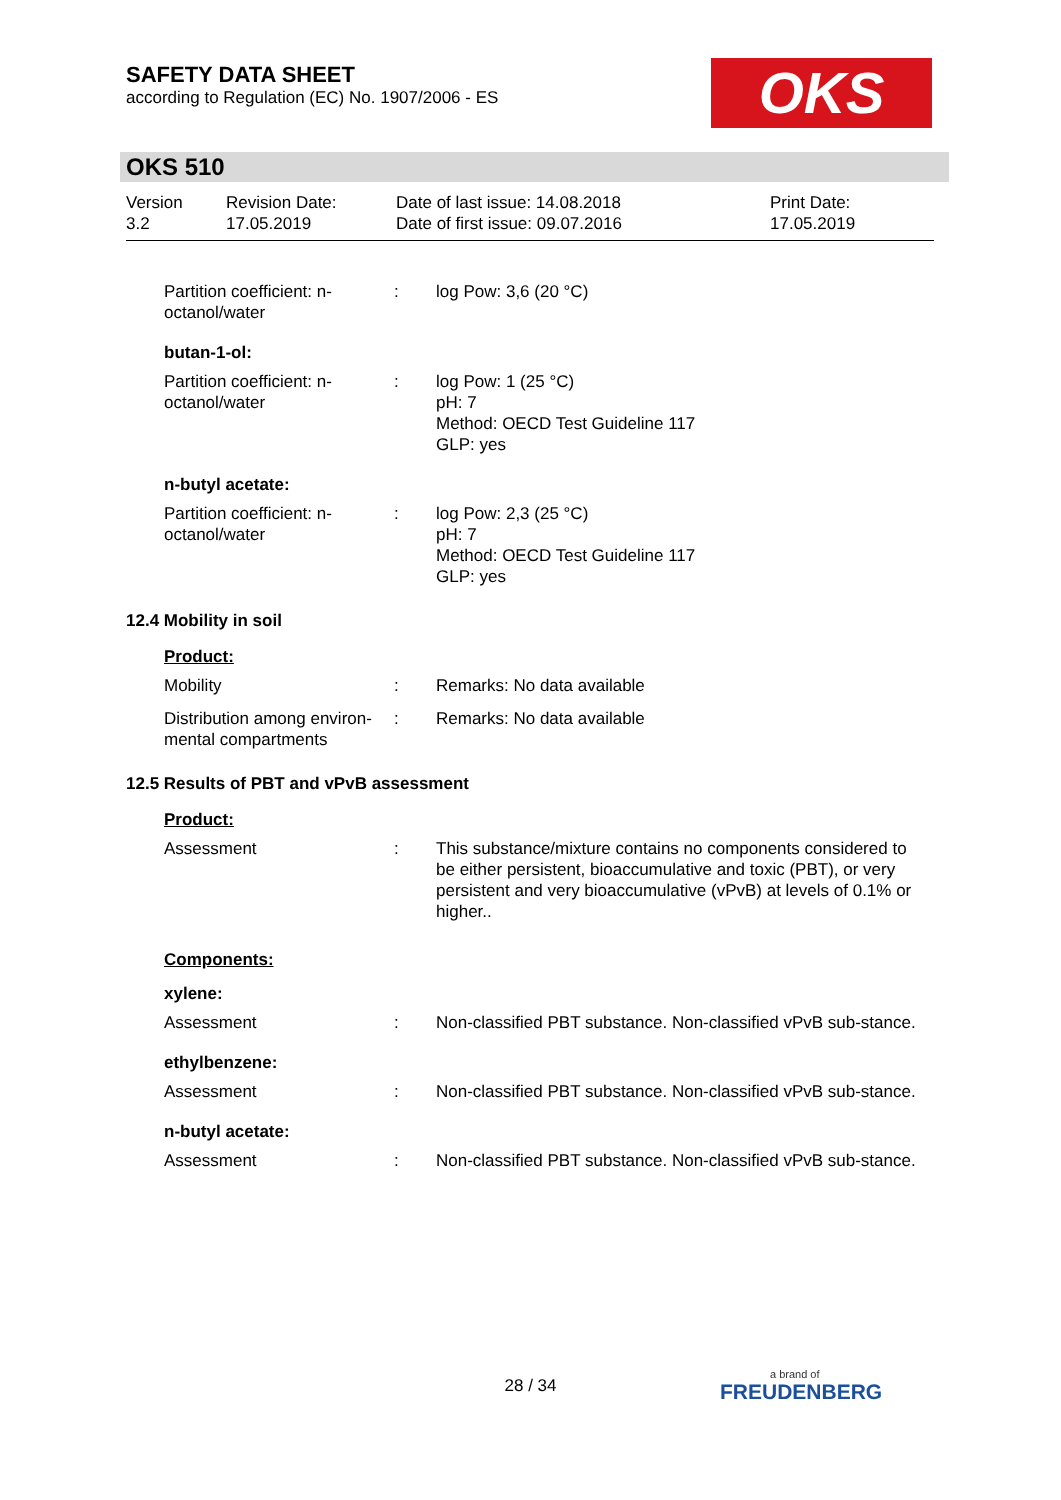SAFETY DATA SHEET
according to Regulation (EC) No. 1907/2006 - ES
OKS
OKS 510
Version
3.2
Revision Date:
17.05.2019
Date of last issue: 14.08.2018
Date of first issue: 09.07.2016
Print Date:
17.05.2019
Partition coefficient: n-octanol/water
: log Pow: 3,6 (20 °C)
butan-1-ol:
Partition coefficient: n-octanol/water
: log Pow: 1 (25 °C)
pH: 7
Method: OECD Test Guideline 117
GLP: yes
n-butyl acetate:
Partition coefficient: n-octanol/water
: log Pow: 2,3 (25 °C)
pH: 7
Method: OECD Test Guideline 117
GLP: yes
12.4 Mobility in soil
Product:
Mobility : Remarks: No data available
Distribution among environ-mental compartments
: Remarks: No data available
12.5 Results of PBT and vPvB assessment
Product:
Assessment : This substance/mixture contains no components considered to be either persistent, bioaccumulative and toxic (PBT), or very persistent and very bioaccumulative (vPvB) at levels of 0.1% or higher..
Components:
xylene:
Assessment : Non-classified PBT substance. Non-classified vPvB sub-stance.
ethylbenzene:
Assessment : Non-classified PBT substance. Non-classified vPvB sub-stance.
n-butyl acetate:
Assessment : Non-classified PBT substance. Non-classified vPvB sub-stance.
28 / 34
a brand of
FREUDENBERG